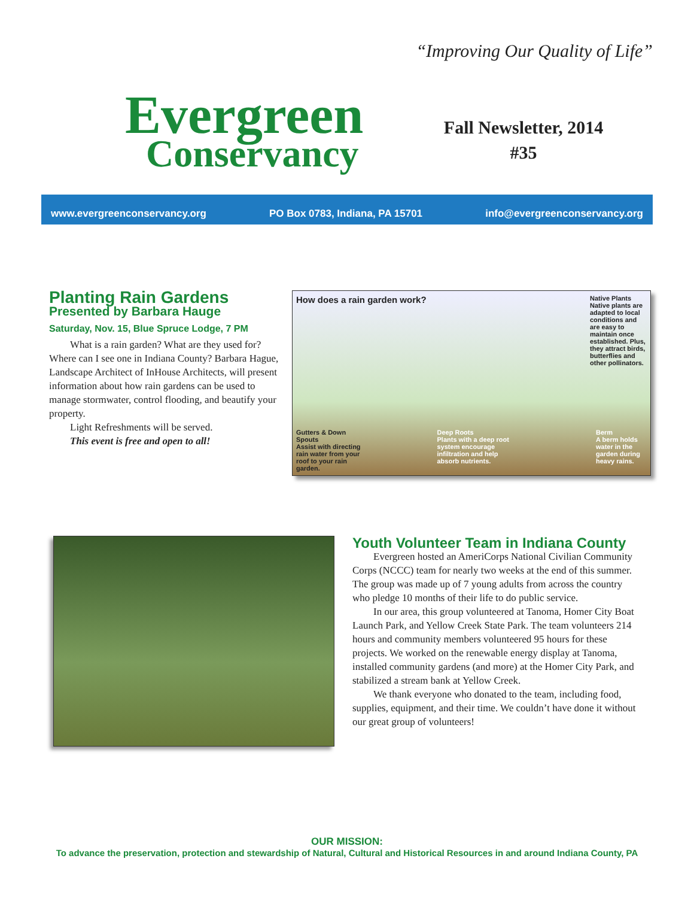Evergreen
Conservancy
“Improving Our Quality of Life”
Fall Newsletter, 2014
#35
www.evergreenconservancy.org PO Box 0783, Indiana, PA 15701 info@evergreenconservancy.org
Planting Rain Gardens
Presented by Barbara Hauge
Saturday, Nov. 15, Blue Spruce Lodge, 7 PM
What is a rain garden? What are they used for? Where can I see one in Indiana County? Barbara Hague, Landscape Architect of InHouse Architects, will present information about how rain gardens can be used to manage stormwater, control flooding, and beautify your property.
Light Refreshments will be served.
This event is free and open to all!
How does a rain garden work? Native Plants
Native plants are adapted to local conditions and are easy to maintain once established. Plus, they attract birds, butterflies and other pollinators.
Gutters & Down Spouts
Assist with directing rain water from your roof to your rain garden. Deep Roots
Plants with a deep root system encourage infiltration and help absorb nutrients. Berm
A berm holds water in the garden during heavy rains.
Youth Volunteer Team in Indiana County
Evergreen hosted an AmeriCorps National Civilian Community Corps (NCCC) team for nearly two weeks at the end of this summer. The group was made up of 7 young adults from across the country who pledge 10 months of their life to do public service.
In our area, this group volunteered at Tanoma, Homer City Boat Launch Park, and Yellow Creek State Park. The team volunteers 214 hours and community members volunteered 95 hours for these projects. We worked on the renewable energy display at Tanoma, installed community gardens (and more) at the Homer City Park, and stabilized a stream bank at Yellow Creek.
We thank everyone who donated to the team, including food, supplies, equipment, and their time. We couldn’t have done it without our great group of volunteers!
OUR MISSION:
To advance the preservation, protection and stewardship of Natural, Cultural and Historical Resources in and around Indiana County, PA